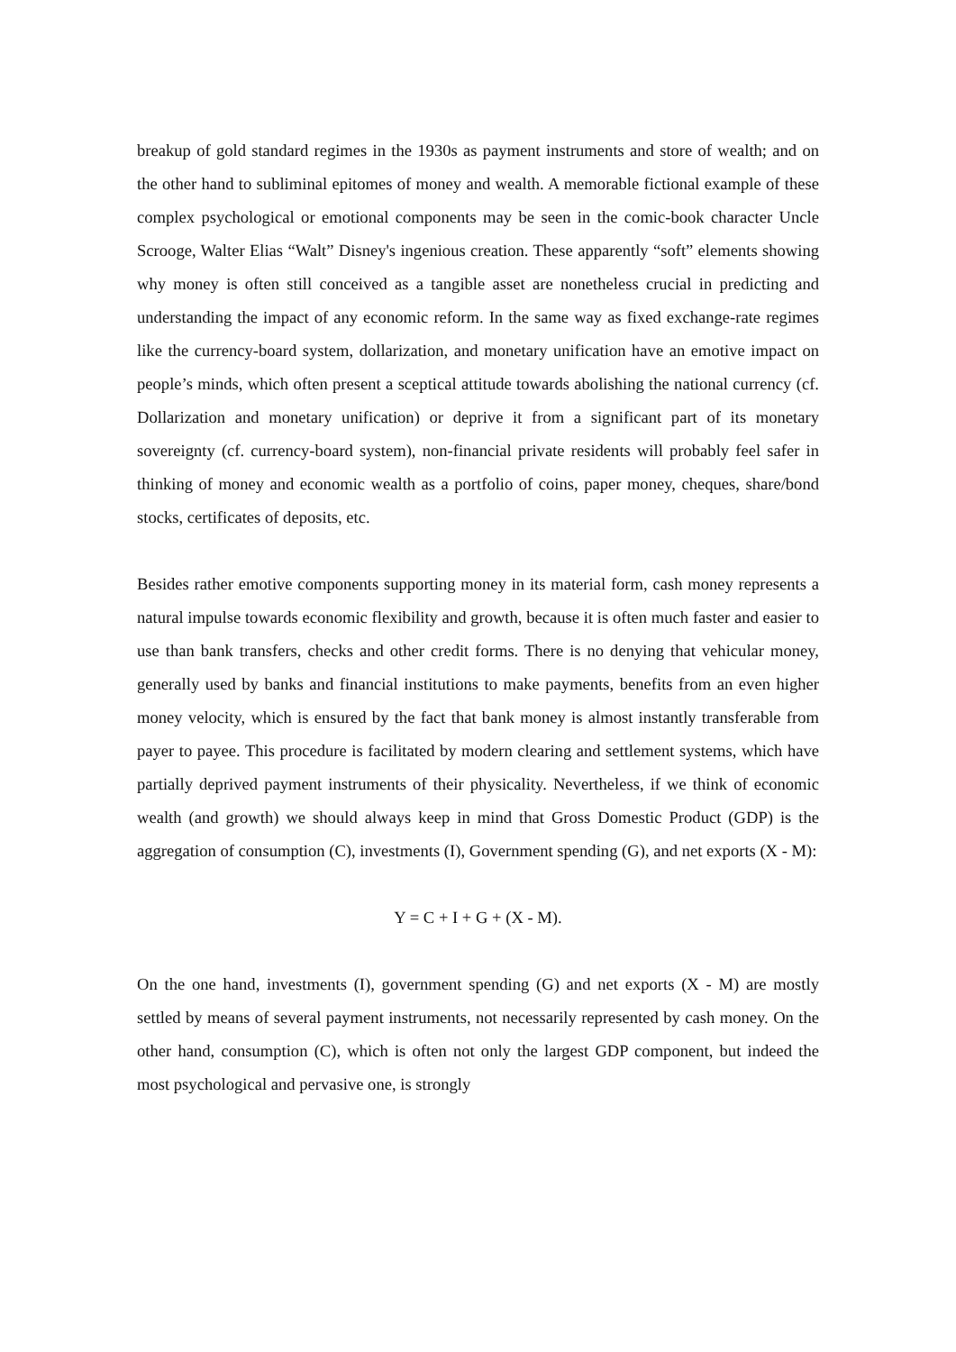breakup of gold standard regimes in the 1930s as payment instruments and store of wealth; and on the other hand to subliminal epitomes of money and wealth. A memorable fictional example of these complex psychological or emotional components may be seen in the comic-book character Uncle Scrooge, Walter Elias “Walt” Disney's ingenious creation. These apparently “soft” elements showing why money is often still conceived as a tangible asset are nonetheless crucial in predicting and understanding the impact of any economic reform. In the same way as fixed exchange-rate regimes like the currency-board system, dollarization, and monetary unification have an emotive impact on people’s minds, which often present a sceptical attitude towards abolishing the national currency (cf. Dollarization and monetary unification) or deprive it from a significant part of its monetary sovereignty (cf. currency-board system), non-financial private residents will probably feel safer in thinking of money and economic wealth as a portfolio of coins, paper money, cheques, share/bond stocks, certificates of deposits, etc.
Besides rather emotive components supporting money in its material form, cash money represents a natural impulse towards economic flexibility and growth, because it is often much faster and easier to use than bank transfers, checks and other credit forms. There is no denying that vehicular money, generally used by banks and financial institutions to make payments, benefits from an even higher money velocity, which is ensured by the fact that bank money is almost instantly transferable from payer to payee. This procedure is facilitated by modern clearing and settlement systems, which have partially deprived payment instruments of their physicality. Nevertheless, if we think of economic wealth (and growth) we should always keep in mind that Gross Domestic Product (GDP) is the aggregation of consumption (C), investments (I), Government spending (G), and net exports (X - M):
Y = C + I + G + (X - M).
On the one hand, investments (I), government spending (G) and net exports (X - M) are mostly settled by means of several payment instruments, not necessarily represented by cash money. On the other hand, consumption (C), which is often not only the largest GDP component, but indeed the most psychological and pervasive one, is strongly